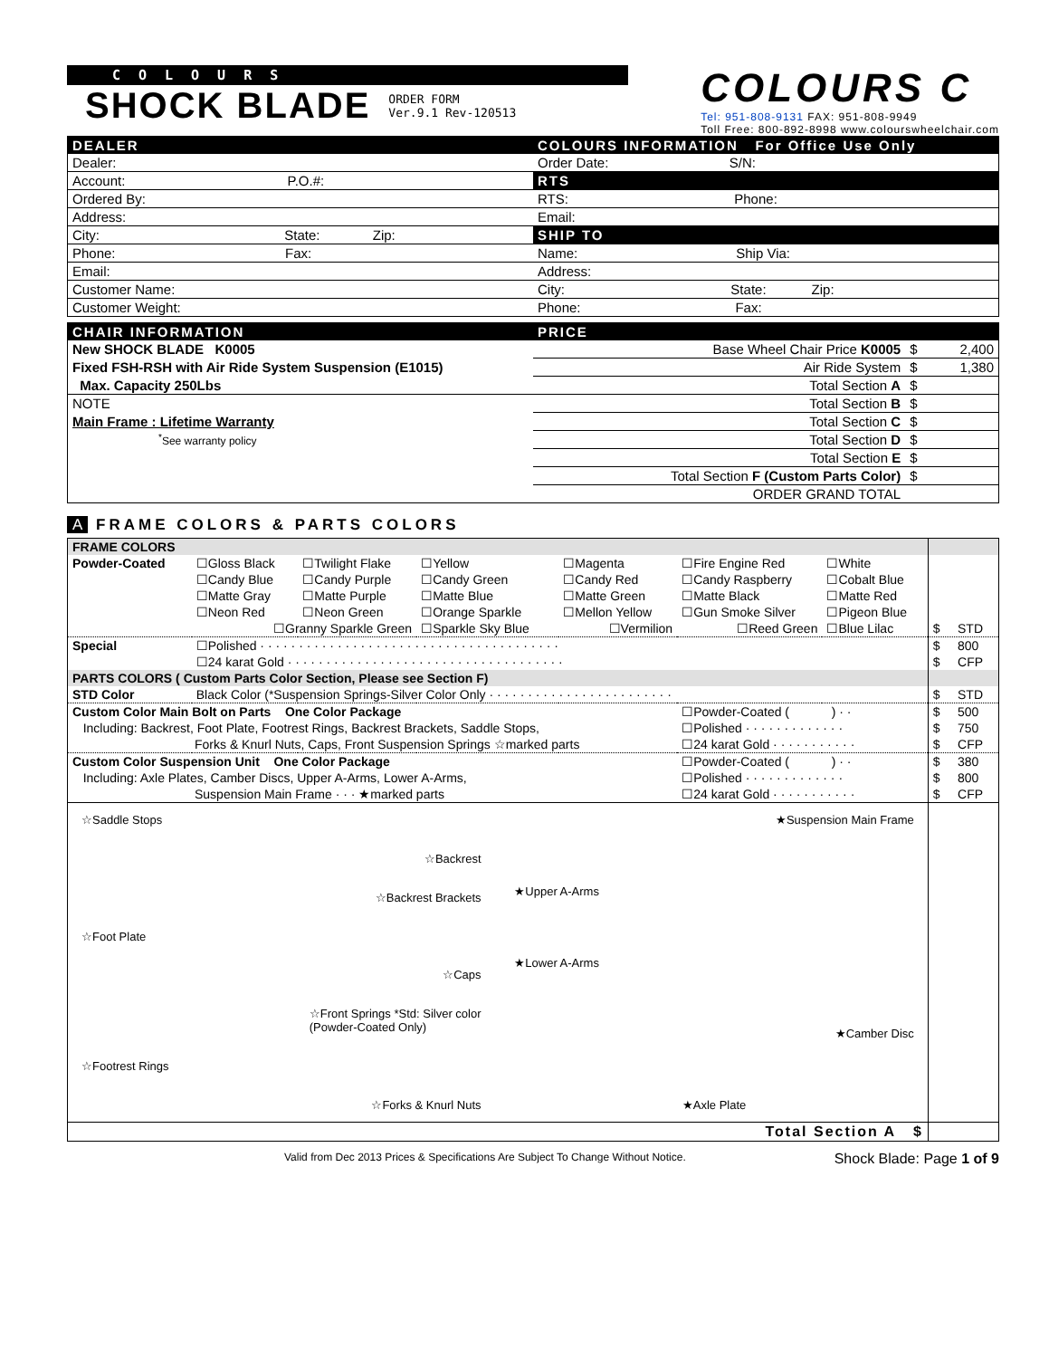COLOURS
SHOCK BLADE ORDER FORM
Ver.9.1 Rev-120513
COLOURS C
Tel: 951-808-9131 FAX: 951-808-9949
Toll Free: 800-892-8998 www.colourswheelchair.com
| DEALER | COLOURS INFORMATION For Office Use Only |
| Dealer: | Order Date: S/N: |
| Account: P.O.#: | RTS |
| Ordered By: | RTS: Phone: |
| Address: | Email: |
| City: State: Zip: | SHIP TO |
| Phone: Fax: | Name: Ship Via: |
| Email: | Address: |
| Customer Name: | City: State: Zip: |
| Customer Weight: | Phone: Fax: |
| CHAIR INFORMATION | PRICE | | |
| New SHOCK BLADE K0005 | Base Wheel Chair Price K0005 | $ | 2,400 |
| Fixed FSH-RSH with Air Ride System Suspension (E1015) | Air Ride System | $ | 1,380 |
| Max. Capacity 250Lbs | Total Section A | $ | |
| NOTE | Total Section B | $ | |
| Main Frame : Lifetime Warranty | Total Section C | $ | |
| <sup>*</sup> See warranty policy | Total Section D | $ | |
| | Total Section E | $ | |
| | Total Section F (Custom Parts Color) | $ | |
| | ORDER GRAND TOTAL | | |
A FRAME COLORS & PARTS COLORS
| FRAME COLORS | | | | | | | |
| Powder-Coated | ☐Gloss Black | ☐Twilight Flake | ☐Yellow | ☐Magenta | ☐Fire Engine Red | ☐White | |
| | ☐Candy Blue | ☐Candy Purple | ☐Candy Green | ☐Candy Red | ☐Candy Raspberry | ☐Cobalt Blue | |
| | ☐Matte Gray | ☐Matte Purple | ☐Matte Blue | ☐Matte Green | ☐Matte Black | ☐Matte Red | |
| | ☐Neon Red | ☐Neon Green | ☐Orange Sparkle | ☐Mellon Yellow | ☐Gun Smoke Silver | ☐Pigeon Blue | |
| | ☐Granny Sparkle Green | | ☐Sparkle Sky Blue | ☐Vermilion | ☐Reed Green | ☐Blue Lilac | $ STD |
| Special | ☐Polished · · · · · · · · · · · · · · · · · · · · · · · · · · · · · · · · · · · · · · · | | | | | | $ 800 |
| | ☐24 karat Gold · · · · · · · · · · · · · · · · · · · · · · · · · · · · · · · · · · · · | | | | | | $ CFP |
| PARTS COLORS ( Custom Parts Color Section, Please see Section F) | | | | | | | |
| STD Color | Black Color (*Suspension Springs-Silver Color Only · · · · · · · · · · · · · · · · · · · · · · · · | | | | | | $ STD |
| Custom Color Main Bolt on Parts One Color Package | | | | | ☐Powder-Coated ( ) · · | | $ 500 |
| Including: Backrest, Foot Plate, Footrest Rings, Backrest Brackets, Saddle Stops, | | | | | ☐Polished · · · · · · · · · · · · · | | $ 750 |
| Forks & Knurl Nuts, Caps, Front Suspension Springs ☆marked parts | | | | | ☐24 karat Gold · · · · · · · · · · · | | $ CFP |
| Custom Color Suspension Unit One Color Package | | | | | ☐Powder-Coated ( ) · · | | $ 380 |
| Including: Axle Plates, Camber Discs, Upper A-Arms, Lower A-Arms, | | | | | ☐Polished · · · · · · · · · · · · · | | $ 800 |
| Suspension Main Frame · · · ★marked parts | | | | | ☐24 karat Gold · · · · · · · · · · · | | $ CFP |
| ☆Saddle Stops ☆Backrest ☆Backrest Brackets ☆Foot Plate ☆Caps ☆Front Springs *Std: Silver color (Powder-Coated Only) ☆Footrest Rings ☆Forks & Knurl Nuts ★Suspension Main Frame ★Upper A-Arms ★Lower A-Arms ★Camber Disc ★Axle Plate | | | | | | | |
| Total Section A $ | | | | | | | |
Valid from Dec 2013 Prices & Specifications Are Subject To Change Without Notice. Shock Blade: Page 1 of 9